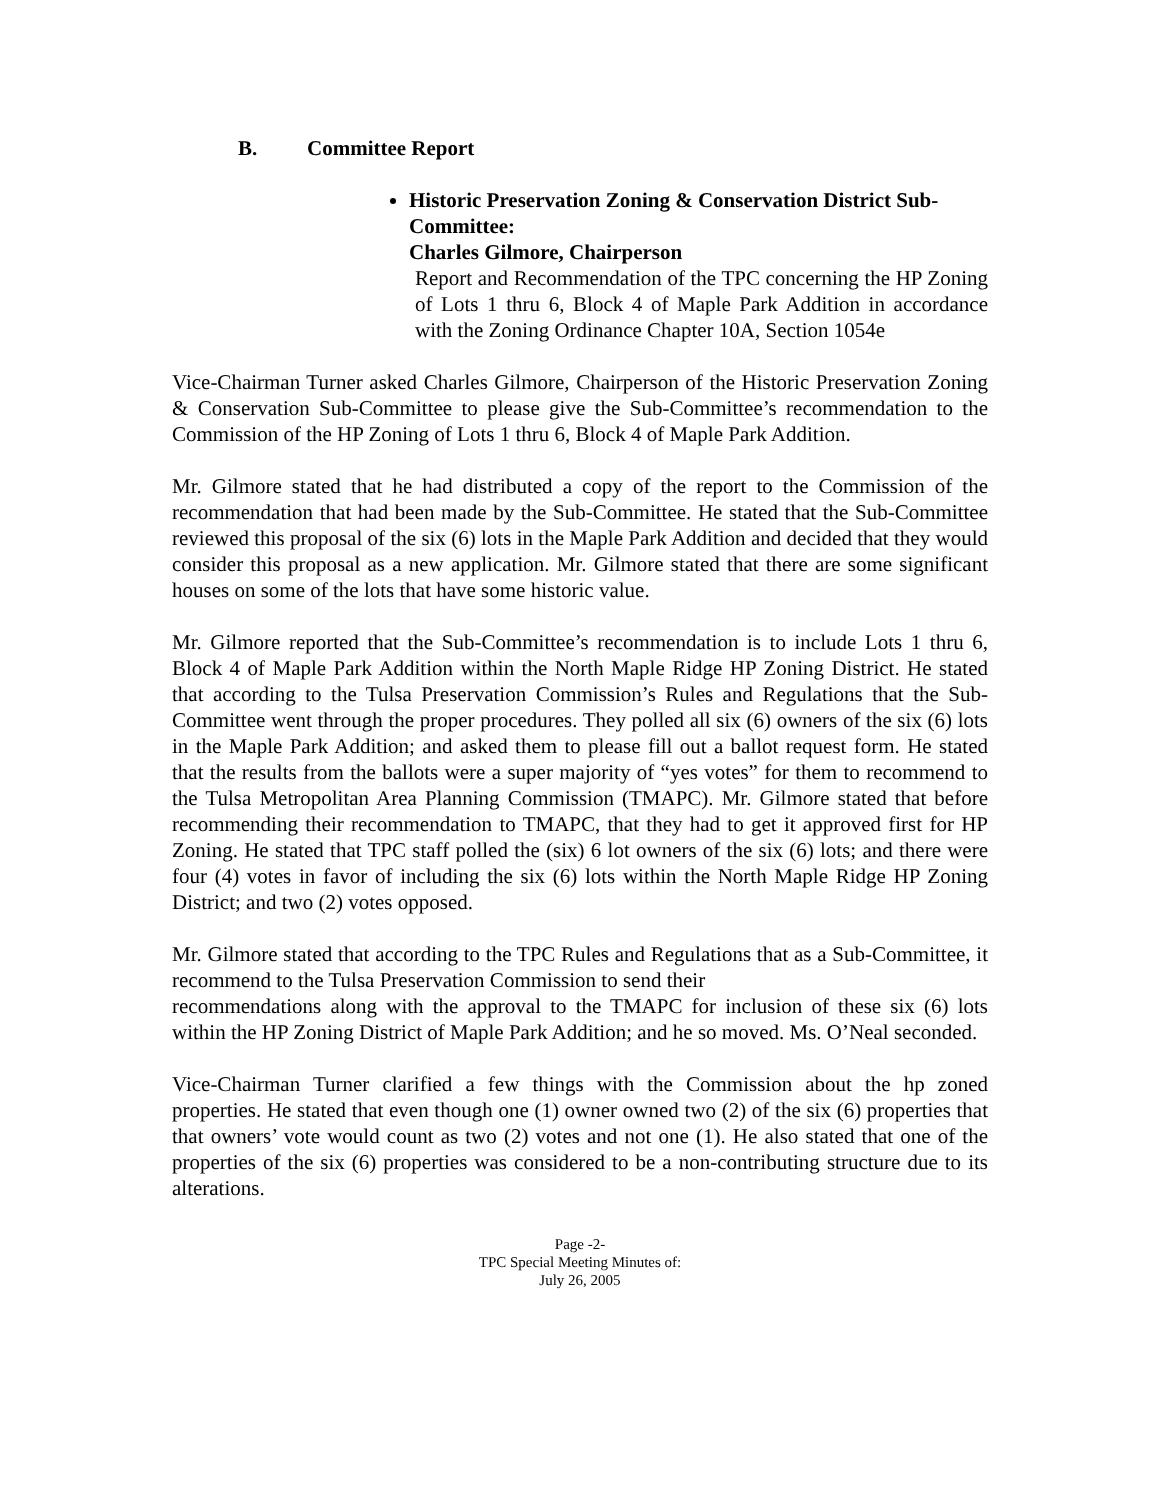B. Committee Report
Historic Preservation Zoning & Conservation District Sub-Committee:
Charles Gilmore, Chairperson
Report and Recommendation of the TPC concerning the HP Zoning of Lots 1 thru 6, Block 4 of Maple Park Addition in accordance with the Zoning Ordinance Chapter 10A, Section 1054e
Vice-Chairman Turner asked Charles Gilmore, Chairperson of the Historic Preservation Zoning & Conservation Sub-Committee to please give the Sub-Committee’s recommendation to the Commission of the HP Zoning of Lots 1 thru 6, Block 4 of Maple Park Addition.
Mr. Gilmore stated that he had distributed a copy of the report to the Commission of the recommendation that had been made by the Sub-Committee. He stated that the Sub-Committee reviewed this proposal of the six (6) lots in the Maple Park Addition and decided that they would consider this proposal as a new application. Mr. Gilmore stated that there are some significant houses on some of the lots that have some historic value.
Mr. Gilmore reported that the Sub-Committee’s recommendation is to include Lots 1 thru 6, Block 4 of Maple Park Addition within the North Maple Ridge HP Zoning District. He stated that according to the Tulsa Preservation Commission’s Rules and Regulations that the Sub-Committee went through the proper procedures. They polled all six (6) owners of the six (6) lots in the Maple Park Addition; and asked them to please fill out a ballot request form. He stated that the results from the ballots were a super majority of “yes votes” for them to recommend to the Tulsa Metropolitan Area Planning Commission (TMAPC). Mr. Gilmore stated that before recommending their recommendation to TMAPC, that they had to get it approved first for HP Zoning. He stated that TPC staff polled the (six) 6 lot owners of the six (6) lots; and there were four (4) votes in favor of including the six (6) lots within the North Maple Ridge HP Zoning District; and two (2) votes opposed.
Mr. Gilmore stated that according to the TPC Rules and Regulations that as a Sub-Committee, it recommend to the Tulsa Preservation Commission to send their
recommendations along with the approval to the TMAPC for inclusion of these six (6) lots within the HP Zoning District of Maple Park Addition; and he so moved. Ms. O’Neal seconded.
Vice-Chairman Turner clarified a few things with the Commission about the hp zoned properties. He stated that even though one (1) owner owned two (2) of the six (6) properties that that owners’ vote would count as two (2) votes and not one (1). He also stated that one of the properties of the six (6) properties was considered to be a non-contributing structure due to its alterations.
Page -2-
TPC Special Meeting Minutes of:
July 26, 2005